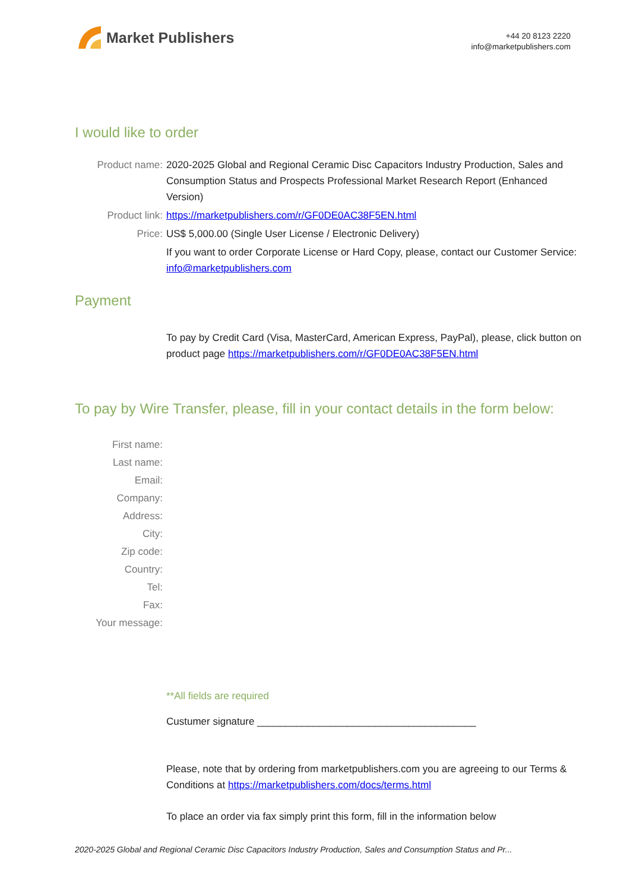Market Publishers
+44 20 8123 2220
info@marketpublishers.com
I would like to order
Product name: 2020-2025 Global and Regional Ceramic Disc Capacitors Industry Production, Sales and Consumption Status and Prospects Professional Market Research Report (Enhanced Version)
Product link: https://marketpublishers.com/r/GF0DE0AC38F5EN.html
Price: US$ 5,000.00 (Single User License / Electronic Delivery)
If you want to order Corporate License or Hard Copy, please, contact our Customer Service:
info@marketpublishers.com
Payment
To pay by Credit Card (Visa, MasterCard, American Express, PayPal), please, click button on product page https://marketpublishers.com/r/GF0DE0AC38F5EN.html
To pay by Wire Transfer, please, fill in your contact details in the form below:
First name:
Last name:
Email:
Company:
Address:
City:
Zip code:
Country:
Tel:
Fax:
Your message:
**All fields are required
Custumer signature _______________________________________
Please, note that by ordering from marketpublishers.com you are agreeing to our Terms & Conditions at https://marketpublishers.com/docs/terms.html
To place an order via fax simply print this form, fill in the information below
2020-2025 Global and Regional Ceramic Disc Capacitors Industry Production, Sales and Consumption Status and Pr...